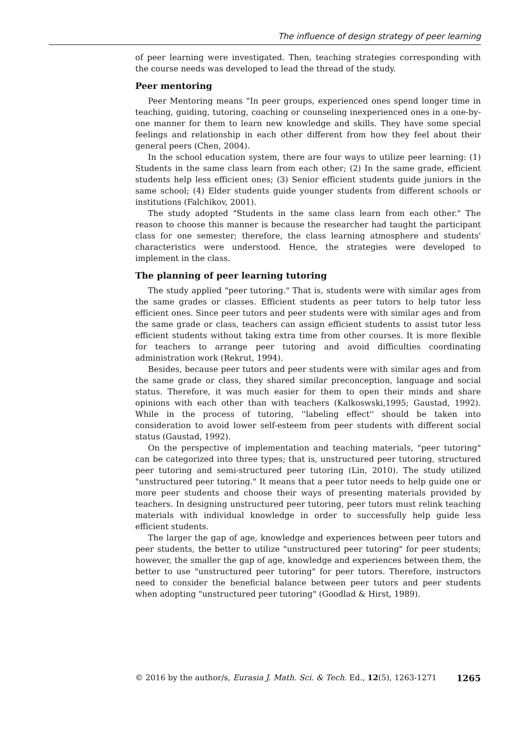The influence of design strategy of peer learning
of peer learning were investigated. Then, teaching strategies corresponding with the course needs was developed to lead the thread of the study.
Peer mentoring
Peer Mentoring means "In peer groups, experienced ones spend longer time in teaching, guiding, tutoring, coaching or counseling inexperienced ones in a one-by-one manner for them to learn new knowledge and skills. They have some special feelings and relationship in each other different from how they feel about their general peers (Chen, 2004).
In the school education system, there are four ways to utilize peer learning: (1) Students in the same class learn from each other; (2) In the same grade, efficient students help less efficient ones; (3) Senior efficient students guide juniors in the same school; (4) Elder students guide younger students from different schools or institutions (Falchikov, 2001).
The study adopted "Students in the same class learn from each other." The reason to choose this manner is because the researcher had taught the participant class for one semester; therefore, the class learning atmosphere and students' characteristics were understood. Hence, the strategies were developed to implement in the class.
The planning of peer learning tutoring
The study applied "peer tutoring." That is, students were with similar ages from the same grades or classes. Efficient students as peer tutors to help tutor less efficient ones. Since peer tutors and peer students were with similar ages and from the same grade or class, teachers can assign efficient students to assist tutor less efficient students without taking extra time from other courses. It is more flexible for teachers to arrange peer tutoring and avoid difficulties coordinating administration work (Rekrut, 1994).
Besides, because peer tutors and peer students were with similar ages and from the same grade or class, they shared similar preconception, language and social status. Therefore, it was much easier for them to open their minds and share opinions with each other than with teachers (Kalkoswski,1995; Gaustad, 1992). While in the process of tutoring, ''labeling effect'' should be taken into consideration to avoid lower self-esteem from peer students with different social status (Gaustad, 1992).
On the perspective of implementation and teaching materials, "peer tutoring" can be categorized into three types; that is, unstructured peer tutoring, structured peer tutoring and semi-structured peer tutoring (Lin, 2010). The study utilized "unstructured peer tutoring." It means that a peer tutor needs to help guide one or more peer students and choose their ways of presenting materials provided by teachers. In designing unstructured peer tutoring, peer tutors must relink teaching materials with individual knowledge in order to successfully help guide less efficient students.
The larger the gap of age, knowledge and experiences between peer tutors and peer students, the better to utilize "unstructured peer tutoring" for peer students; however, the smaller the gap of age, knowledge and experiences between them, the better to use "unstructured peer tutoring" for peer tutors. Therefore, instructors need to consider the beneficial balance between peer tutors and peer students when adopting "unstructured peer tutoring" (Goodlad & Hirst, 1989).
© 2016 by the author/s, Eurasia J. Math. Sci. & Tech. Ed., 12(5), 1263-1271 1265